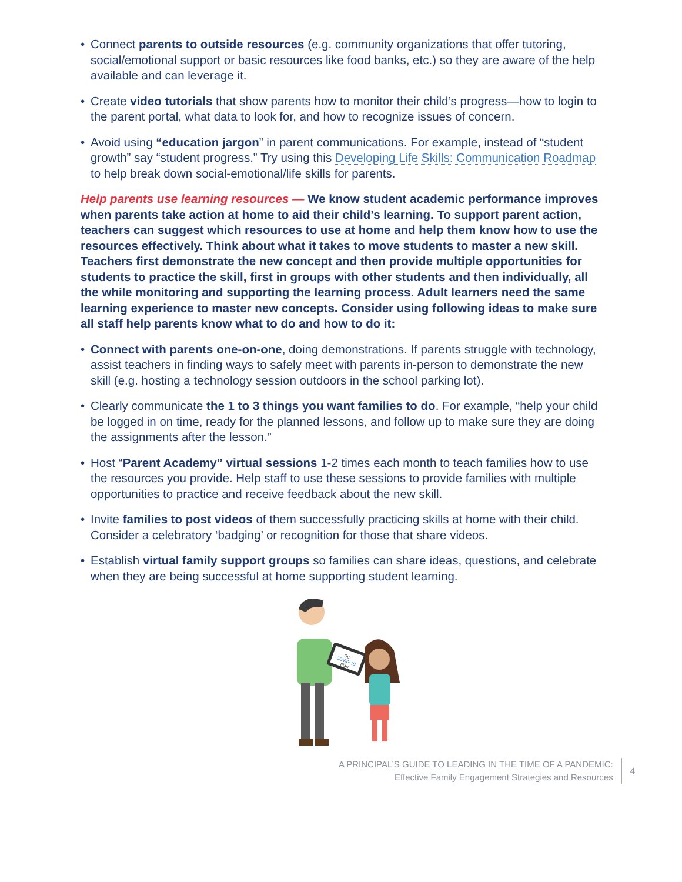• Connect parents to outside resources (e.g. community organizations that offer tutoring, social/emotional support or basic resources like food banks, etc.) so they are aware of the help available and can leverage it.
• Create video tutorials that show parents how to monitor their child’s progress—how to login to the parent portal, what data to look for, and how to recognize issues of concern.
• Avoid using “education jargon” in parent communications. For example, instead of “student growth” say “student progress.” Try using this Developing Life Skills: Communication Roadmap to help break down social-emotional/life skills for parents.
Help parents use learning resources — We know student academic performance improves when parents take action at home to aid their child’s learning. To support parent action, teachers can suggest which resources to use at home and help them know how to use the resources effectively. Think about what it takes to move students to master a new skill. Teachers first demonstrate the new concept and then provide multiple opportunities for students to practice the skill, first in groups with other students and then individually, all the while monitoring and supporting the learning process. Adult learners need the same learning experience to master new concepts. Consider using following ideas to make sure all staff help parents know what to do and how to do it:
• Connect with parents one-on-one, doing demonstrations. If parents struggle with technology, assist teachers in finding ways to safely meet with parents in-person to demonstrate the new skill (e.g. hosting a technology session outdoors in the school parking lot).
• Clearly communicate the 1 to 3 things you want families to do. For example, “help your child be logged in on time, ready for the planned lessons, and follow up to make sure they are doing the assignments after the lesson.”
• Host “Parent Academy” virtual sessions 1-2 times each month to teach families how to use the resources you provide. Help staff to use these sessions to provide families with multiple opportunities to practice and receive feedback about the new skill.
• Invite families to post videos of them successfully practicing skills at home with their child. Consider a celebratory ‘badging’ or recognition for those that share videos.
• Establish virtual family support groups so families can share ideas, questions, and celebrate when they are being successful at home supporting student learning.
Our
COVID-19
Plan
A PRINCIPAL’S GUIDE TO LEADING IN THE TIME OF A PANDEMIC:
Effective Family Engagement Strategies and Resources
4